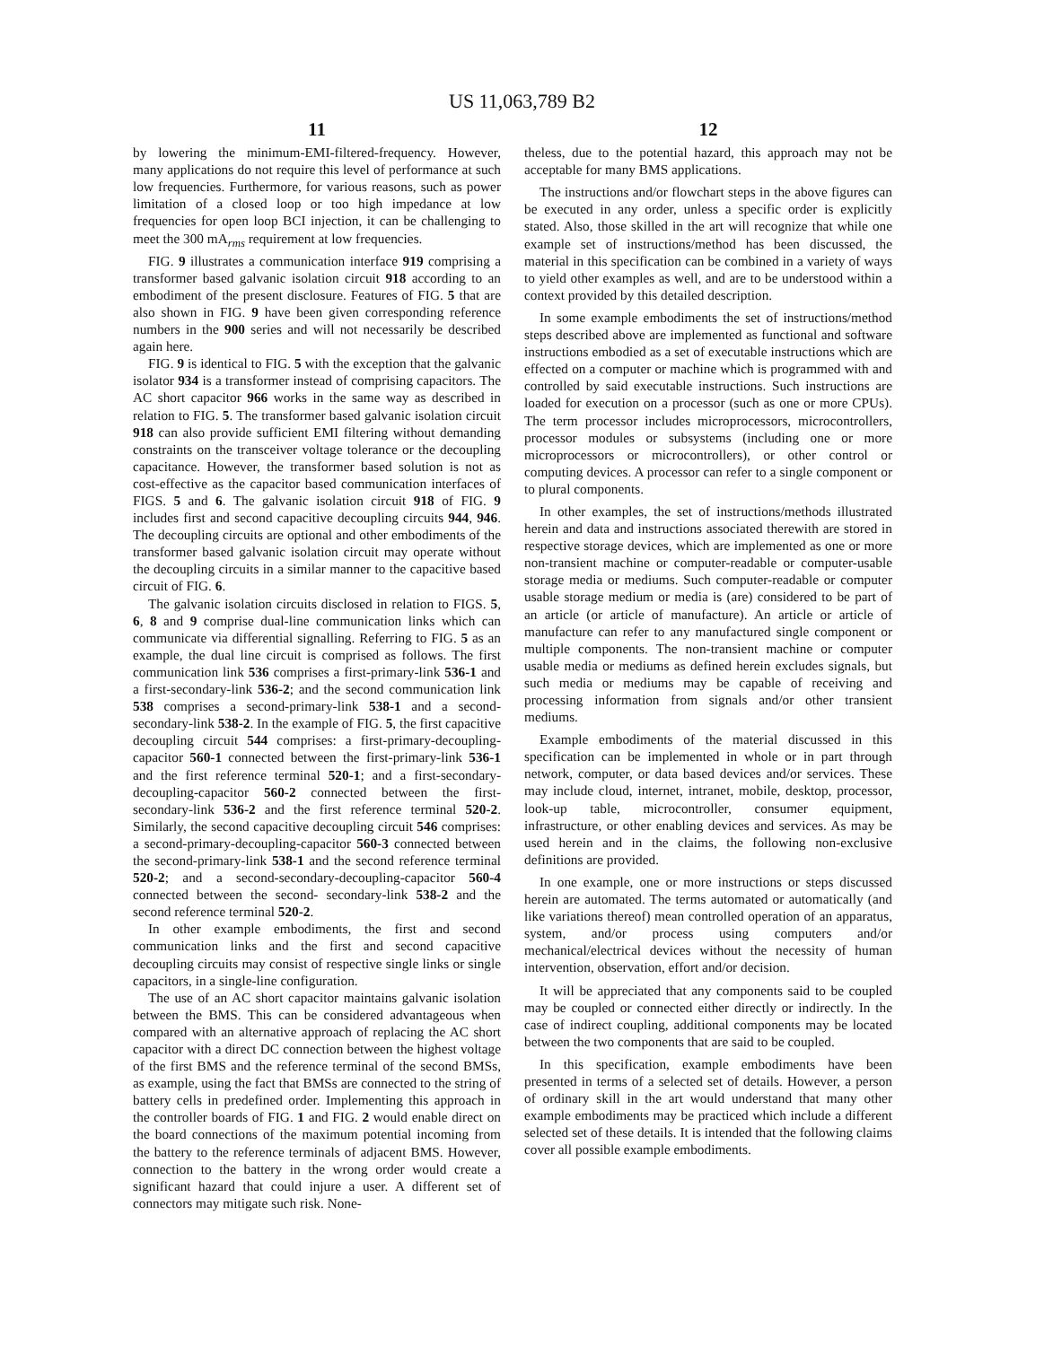US 11,063,789 B2
11
by lowering the minimum-EMI-filtered-frequency. However, many applications do not require this level of performance at such low frequencies. Furthermore, for various reasons, such as power limitation of a closed loop or too high impedance at low frequencies for open loop BCI injection, it can be challenging to meet the 300 mA<sub>rms</sub> requirement at low frequencies.
FIG. 9 illustrates a communication interface 919 comprising a transformer based galvanic isolation circuit 918 according to an embodiment of the present disclosure. Features of FIG. 5 that are also shown in FIG. 9 have been given corresponding reference numbers in the 900 series and will not necessarily be described again here.
FIG. 9 is identical to FIG. 5 with the exception that the galvanic isolator 934 is a transformer instead of comprising capacitors. The AC short capacitor 966 works in the same way as described in relation to FIG. 5. The transformer based galvanic isolation circuit 918 can also provide sufficient EMI filtering without demanding constraints on the transceiver voltage tolerance or the decoupling capacitance. However, the transformer based solution is not as cost-effective as the capacitor based communication interfaces of FIGS. 5 and 6. The galvanic isolation circuit 918 of FIG. 9 includes first and second capacitive decoupling circuits 944, 946. The decoupling circuits are optional and other embodiments of the transformer based galvanic isolation circuit may operate without the decoupling circuits in a similar manner to the capacitive based circuit of FIG. 6.
The galvanic isolation circuits disclosed in relation to FIGS. 5, 6, 8 and 9 comprise dual-line communication links which can communicate via differential signalling. Referring to FIG. 5 as an example, the dual line circuit is comprised as follows. The first communication link 536 comprises a first-primary-link 536-1 and a first-secondary-link 536-2; and the second communication link 538 comprises a second-primary-link 538-1 and a second-secondary-link 538-2. In the example of FIG. 5, the first capacitive decoupling circuit 544 comprises: a first-primary-decoupling-capacitor 560-1 connected between the first-primary-link 536-1 and the first reference terminal 520-1; and a first-secondary-decoupling-capacitor 560-2 connected between the first-secondary-link 536-2 and the first reference terminal 520-2. Similarly, the second capacitive decoupling circuit 546 comprises: a second-primary-decoupling-capacitor 560-3 connected between the second-primary-link 538-1 and the second reference terminal 520-2; and a second-secondary-decoupling-capacitor 560-4 connected between the second- secondary-link 538-2 and the second reference terminal 520-2.
In other example embodiments, the first and second communication links and the first and second capacitive decoupling circuits may consist of respective single links or single capacitors, in a single-line configuration.
The use of an AC short capacitor maintains galvanic isolation between the BMS. This can be considered advantageous when compared with an alternative approach of replacing the AC short capacitor with a direct DC connection between the highest voltage of the first BMS and the reference terminal of the second BMSs, as example, using the fact that BMSs are connected to the string of battery cells in predefined order. Implementing this approach in the controller boards of FIG. 1 and FIG. 2 would enable direct on the board connections of the maximum potential incoming from the battery to the reference terminals of adjacent BMS. However, connection to the battery in the wrong order would create a significant hazard that could injure a user. A different set of connectors may mitigate such risk. None-
12
theless, due to the potential hazard, this approach may not be acceptable for many BMS applications.
The instructions and/or flowchart steps in the above figures can be executed in any order, unless a specific order is explicitly stated. Also, those skilled in the art will recognize that while one example set of instructions/method has been discussed, the material in this specification can be combined in a variety of ways to yield other examples as well, and are to be understood within a context provided by this detailed description.
In some example embodiments the set of instructions/method steps described above are implemented as functional and software instructions embodied as a set of executable instructions which are effected on a computer or machine which is programmed with and controlled by said executable instructions. Such instructions are loaded for execution on a processor (such as one or more CPUs). The term processor includes microprocessors, microcontrollers, processor modules or subsystems (including one or more microprocessors or microcontrollers), or other control or computing devices. A processor can refer to a single component or to plural components.
In other examples, the set of instructions/methods illustrated herein and data and instructions associated therewith are stored in respective storage devices, which are implemented as one or more non-transient machine or computer-readable or computer-usable storage media or mediums. Such computer-readable or computer usable storage medium or media is (are) considered to be part of an article (or article of manufacture). An article or article of manufacture can refer to any manufactured single component or multiple components. The non-transient machine or computer usable media or mediums as defined herein excludes signals, but such media or mediums may be capable of receiving and processing information from signals and/or other transient mediums.
Example embodiments of the material discussed in this specification can be implemented in whole or in part through network, computer, or data based devices and/or services. These may include cloud, internet, intranet, mobile, desktop, processor, look-up table, microcontroller, consumer equipment, infrastructure, or other enabling devices and services. As may be used herein and in the claims, the following non-exclusive definitions are provided.
In one example, one or more instructions or steps discussed herein are automated. The terms automated or automatically (and like variations thereof) mean controlled operation of an apparatus, system, and/or process using computers and/or mechanical/electrical devices without the necessity of human intervention, observation, effort and/or decision.
It will be appreciated that any components said to be coupled may be coupled or connected either directly or indirectly. In the case of indirect coupling, additional components may be located between the two components that are said to be coupled.
In this specification, example embodiments have been presented in terms of a selected set of details. However, a person of ordinary skill in the art would understand that many other example embodiments may be practiced which include a different selected set of these details. It is intended that the following claims cover all possible example embodiments.